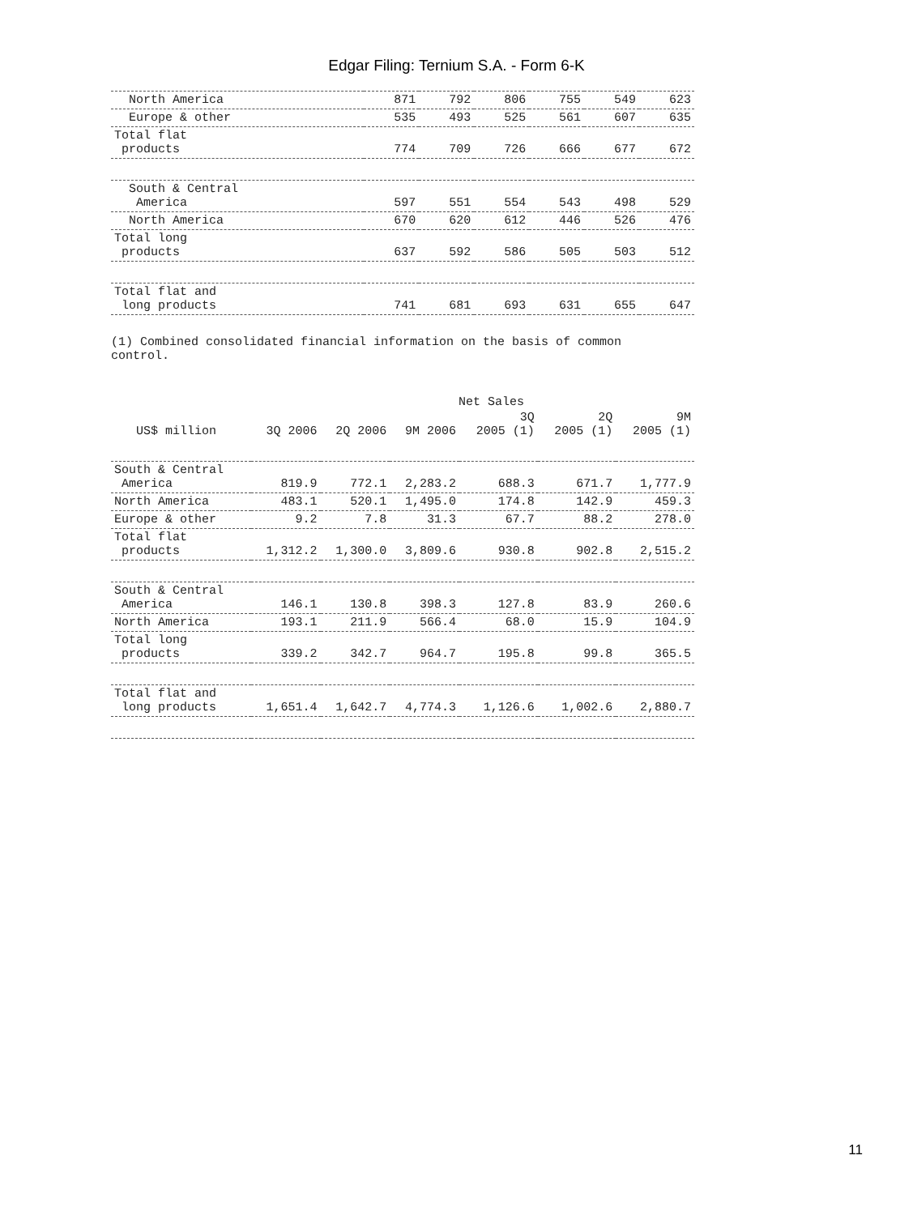Edgar Filing: Ternium S.A. - Form 6-K
| North America | 871 | 792 | 806 | 755 | 549 | 623 |
| Europe & other | 535 | 493 | 525 | 561 | 607 | 635 |
| Total flat products | 774 | 709 | 726 | 666 | 677 | 672 |
| South & Central America | 597 | 551 | 554 | 543 | 498 | 529 |
| North America | 670 | 620 | 612 | 446 | 526 | 476 |
| Total long products | 637 | 592 | 586 | 505 | 503 | 512 |
| Total flat and long products | 741 | 681 | 693 | 631 | 655 | 647 |
(1) Combined consolidated financial information on the basis of common
control.
Net Sales
| US$ million | 3Q 2006 | 2Q 2006 | 9M 2006 | 3Q 2005 (1) | 2Q 2005 (1) | 9M 2005 (1) |
| --- | --- | --- | --- | --- | --- | --- |
| South & Central America | 819.9 | 772.1 | 2,283.2 | 688.3 | 671.7 | 1,777.9 |
| North America | 483.1 | 520.1 | 1,495.0 | 174.8 | 142.9 | 459.3 |
| Europe & other | 9.2 | 7.8 | 31.3 | 67.7 | 88.2 | 278.0 |
| Total flat products | 1,312.2 | 1,300.0 | 3,809.6 | 930.8 | 902.8 | 2,515.2 |
| South & Central America | 146.1 | 130.8 | 398.3 | 127.8 | 83.9 | 260.6 |
| North America | 193.1 | 211.9 | 566.4 | 68.0 | 15.9 | 104.9 |
| Total long products | 339.2 | 342.7 | 964.7 | 195.8 | 99.8 | 365.5 |
| Total flat and long products | 1,651.4 | 1,642.7 | 4,774.3 | 1,126.6 | 1,002.6 | 2,880.7 |
11